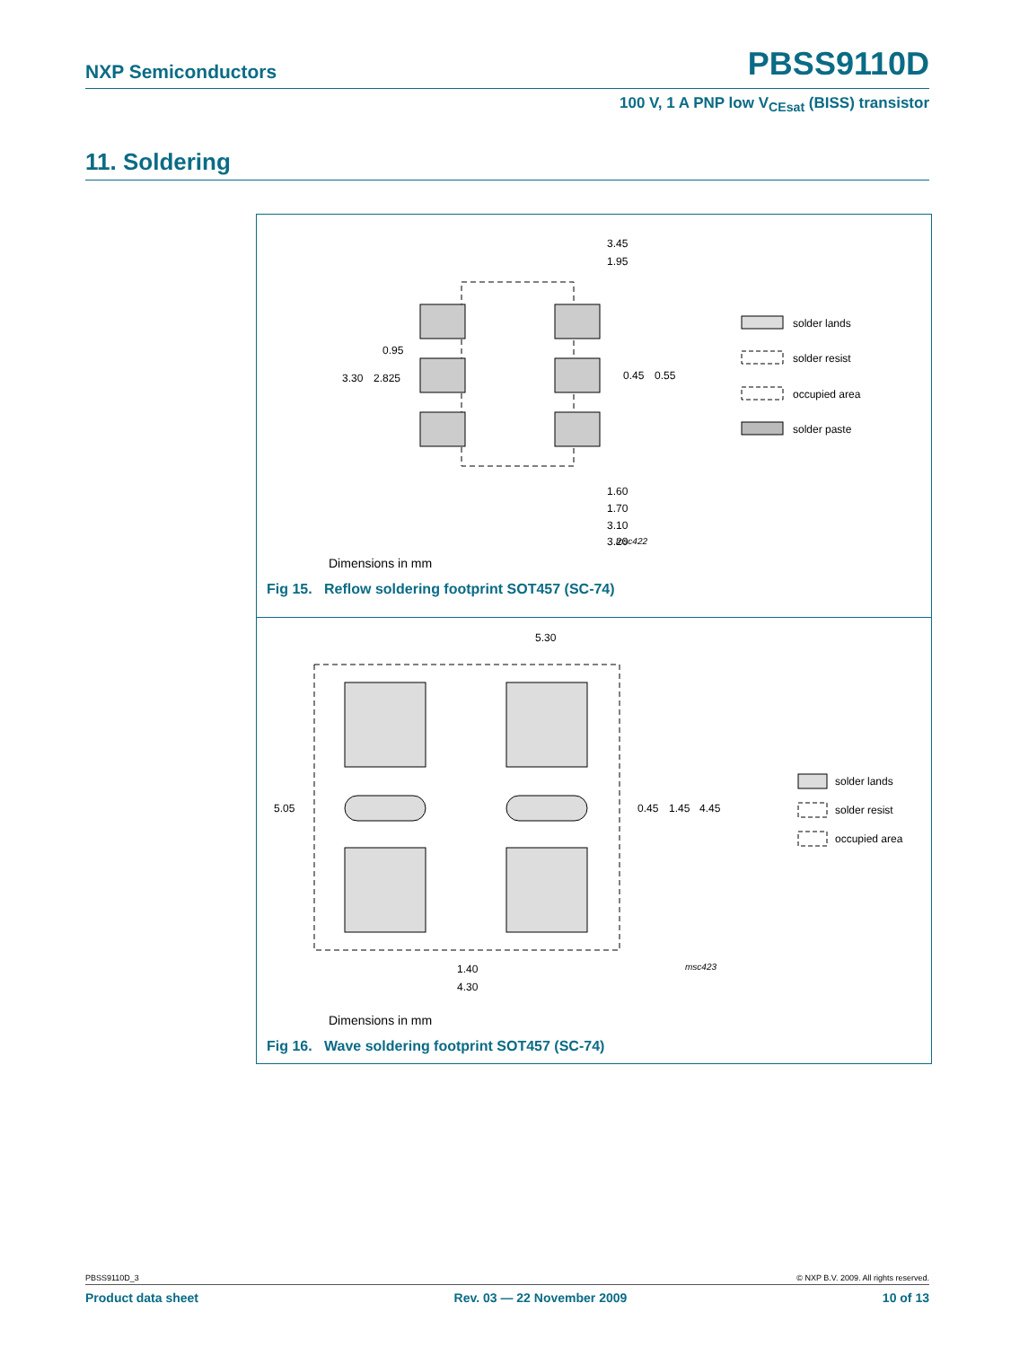NXP Semiconductors PBSS9110D
100 V, 1 A PNP low V<sub>CEsat</sub> (BISS) transistor
11. Soldering
3.45
1.95
0.95
3.30
2.825
0.45
0.55
1.60
1.70
3.10
3.20
msc422
solder lands
solder resist
occupied area
solder paste
Dimensions in mm
Fig 15. Reflow soldering footprint SOT457 (SC-74)
5.30
5.05
0.45
1.45
4.45
1.40
4.30
msc423
solder lands
solder resist
occupied area
Dimensions in mm
Fig 16. Wave soldering footprint SOT457 (SC-74)
PBSS9110D_3 © NXP B.V. 2009. All rights reserved.
Product data sheet Rev. 03 — 22 November 2009 10 of 13